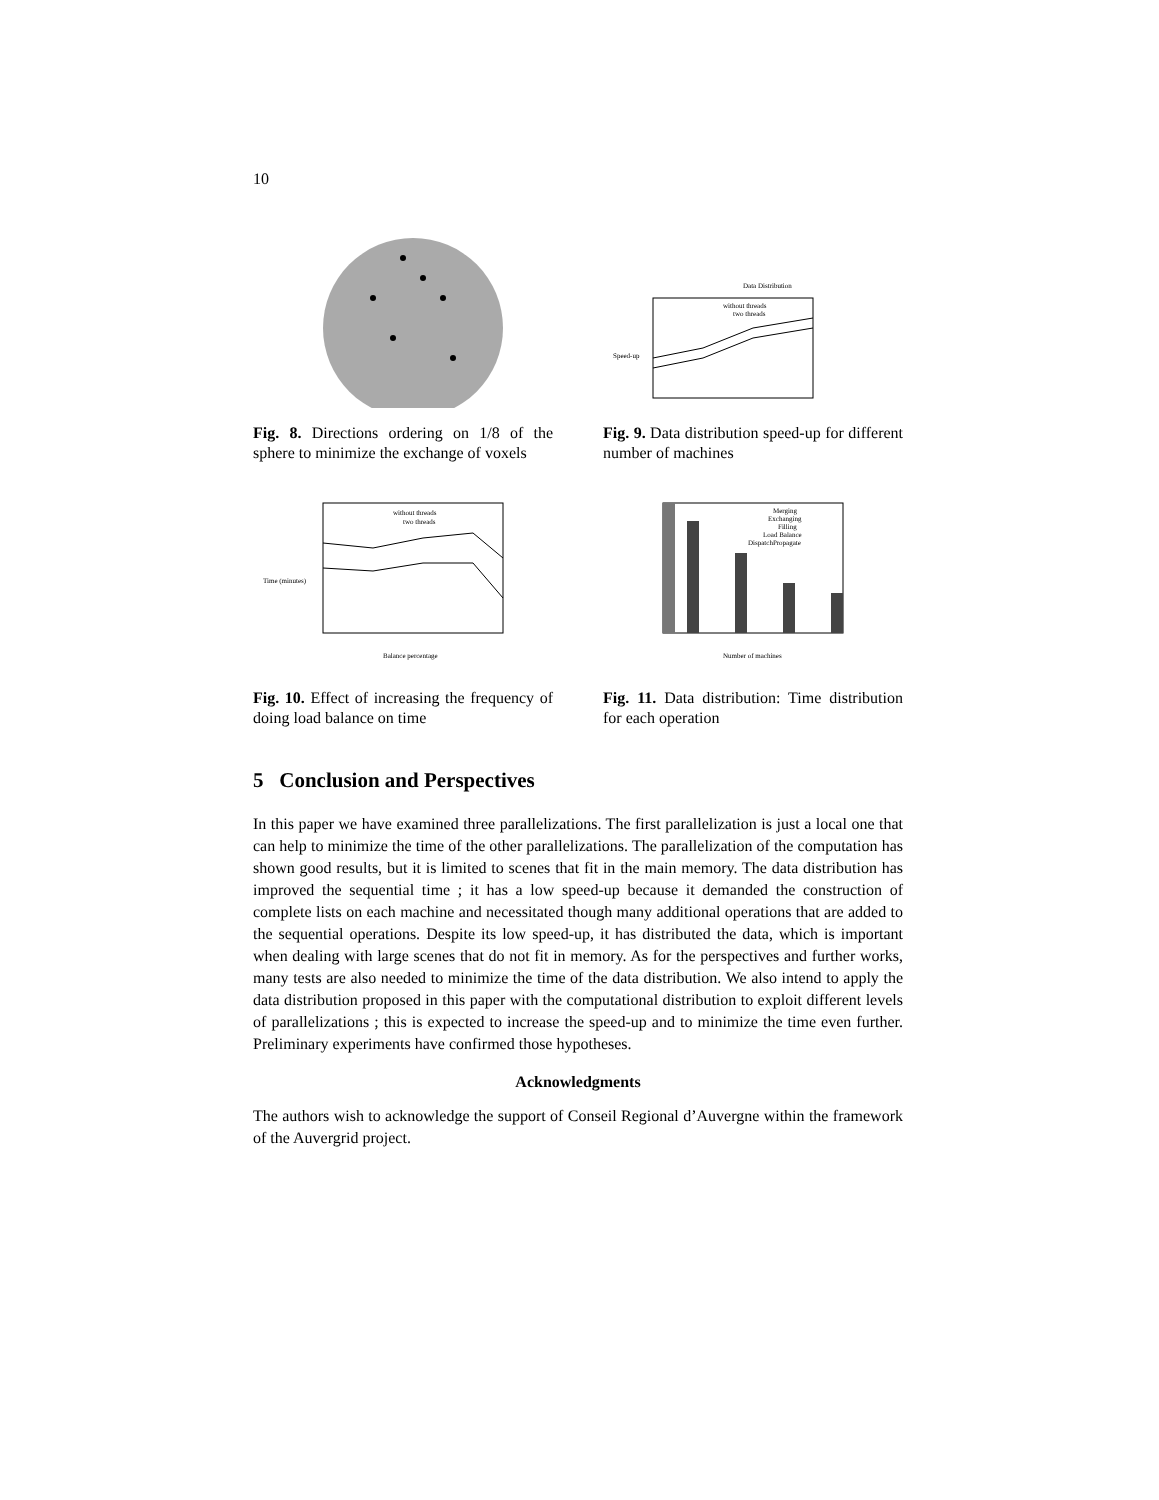10
Fig. 8. Directions ordering on 1/8 of the sphere to minimize the exchange of voxels
Data Distribution
without threads
two threads
Speed-up
Fig. 9. Data distribution speed-up for different number of machines
without threads
two threads
Balance percentage
Time (minutes)
Fig. 10. Effect of increasing the frequency of doing load balance on time
Merging
Exchanging
Filling
Load Balance
DispatchPropagate
Number of machines
Fig. 11. Data distribution: Time distribution for each operation
5 Conclusion and Perspectives
In this paper we have examined three parallelizations. The first parallelization is just a local one that can help to minimize the time of the other parallelizations. The parallelization of the computation has shown good results, but it is limited to scenes that fit in the main memory. The data distribution has improved the sequential time ; it has a low speed-up because it demanded the construction of complete lists on each machine and necessitated though many additional operations that are added to the sequential operations. Despite its low speed-up, it has distributed the data, which is important when dealing with large scenes that do not fit in memory. As for the perspectives and further works, many tests are also needed to minimize the time of the data distribution. We also intend to apply the data distribution proposed in this paper with the computational distribution to exploit different levels of parallelizations ; this is expected to increase the speed-up and to minimize the time even further. Preliminary experiments have confirmed those hypotheses.
Acknowledgments
The authors wish to acknowledge the support of Conseil Regional d’Auvergne within the framework of the Auvergrid project.